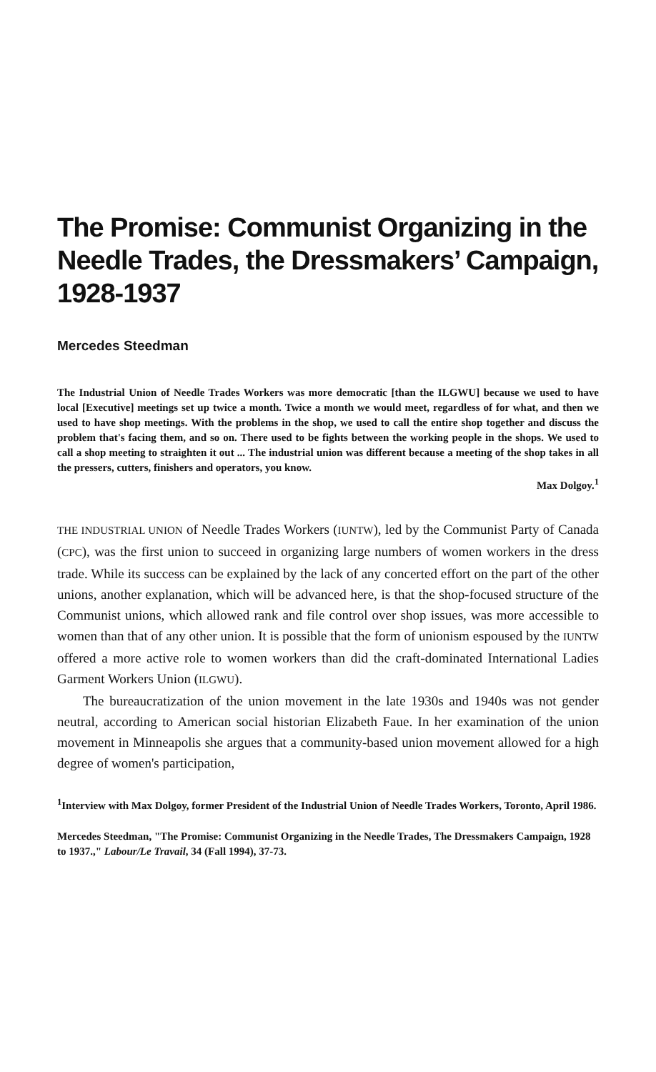The Promise: Communist Organizing in the Needle Trades, the Dressmakers’ Campaign, 1928-1937
Mercedes Steedman
The Industrial Union of Needle Trades Workers was more democratic [than the ILGWU] because we used to have local [Executive] meetings set up twice a month. Twice a month we would meet, regardless of for what, and then we used to have shop meetings. With the problems in the shop, we used to call the entire shop together and discuss the problem that's facing them, and so on. There used to be fights between the working people in the shops. We used to call a shop meeting to straighten it out ... The industrial union was different because a meeting of the shop takes in all the pressers, cutters, finishers and operators, you know.
Max Dolgoy.<sup>1</sup>
THE INDUSTRIAL UNION of Needle Trades Workers (IUNTW), led by the Communist Party of Canada (CPC), was the first union to succeed in organizing large numbers of women workers in the dress trade. While its success can be explained by the lack of any concerted effort on the part of the other unions, another explanation, which will be advanced here, is that the shop-focused structure of the Communist unions, which allowed rank and file control over shop issues, was more accessible to women than that of any other union. It is possible that the form of unionism espoused by the IUNTW offered a more active role to women workers than did the craft-dominated International Ladies Garment Workers Union (ILGWU).
The bureaucratization of the union movement in the late 1930s and 1940s was not gender neutral, according to American social historian Elizabeth Faue. In her examination of the union movement in Minneapolis she argues that a community-based union movement allowed for a high degree of women's participation,
<sup>1</sup> Interview with Max Dolgoy, former President of the Industrial Union of Needle Trades Workers, Toronto, April 1986.
Mercedes Steedman, "The Promise: Communist Organizing in the Needle Trades, The Dressmakers Campaign, 1928 to 1937.," Labour/Le Travail, 34 (Fall 1994), 37-73.